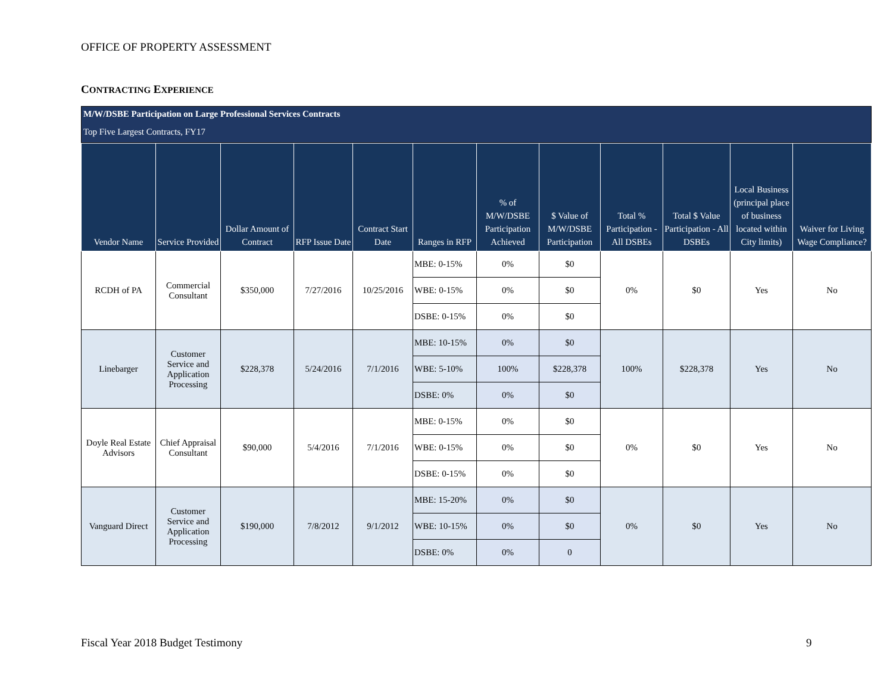OFFICE OF PROPERTY ASSESSMENT
CONTRACTING EXPERIENCE
M/W/DSBE Participation on Large Professional Services Contracts
Top Five Largest Contracts, FY17
| Vendor Name | Service Provided | Dollar Amount of Contract | RFP Issue Date | Contract Start Date | Ranges in RFP | % of M/W/DSBE Participation Achieved | $ Value of M/W/DSBE Participation | Total % Participation - All DSBEs | Total $ Value Participation - All DSBEs | Local Business (principal place of business located within City limits) | Waiver for Living Wage Compliance? |
| --- | --- | --- | --- | --- | --- | --- | --- | --- | --- | --- | --- |
| RCDH of PA | Commercial Consultant | $350,000 | 7/27/2016 | 10/25/2016 | MBE: 0-15% | 0% | $0 | 0% | $0 | Yes | No |
| | | | | | WBE: 0-15% | 0% | $0 | | | | |
| | | | | | DSBE: 0-15% | 0% | $0 | | | | |
| Linebarger | Customer Service and Application Processing | $228,378 | 5/24/2016 | 7/1/2016 | MBE: 10-15% | 0% | $0 | 100% | $228,378 | Yes | No |
| | | | | | WBE: 5-10% | 100% | $228,378 | | | | |
| | | | | | DSBE: 0% | 0% | $0 | | | | |
| Doyle Real Estate Advisors | Chief Appraisal Consultant | $90,000 | 5/4/2016 | 7/1/2016 | MBE: 0-15% | 0% | $0 | 0% | $0 | Yes | No |
| | | | | | WBE: 0-15% | 0% | $0 | | | | |
| | | | | | DSBE: 0-15% | 0% | $0 | | | | |
| Vanguard Direct | Customer Service and Application Processing | $190,000 | 7/8/2012 | 9/1/2012 | MBE: 15-20% | 0% | $0 | 0% | $0 | Yes | No |
| | | | | | WBE: 10-15% | 0% | $0 | | | | |
| | | | | | DSBE: 0% | 0% | 0 | | | | |
Fiscal Year 2018 Budget Testimony
9